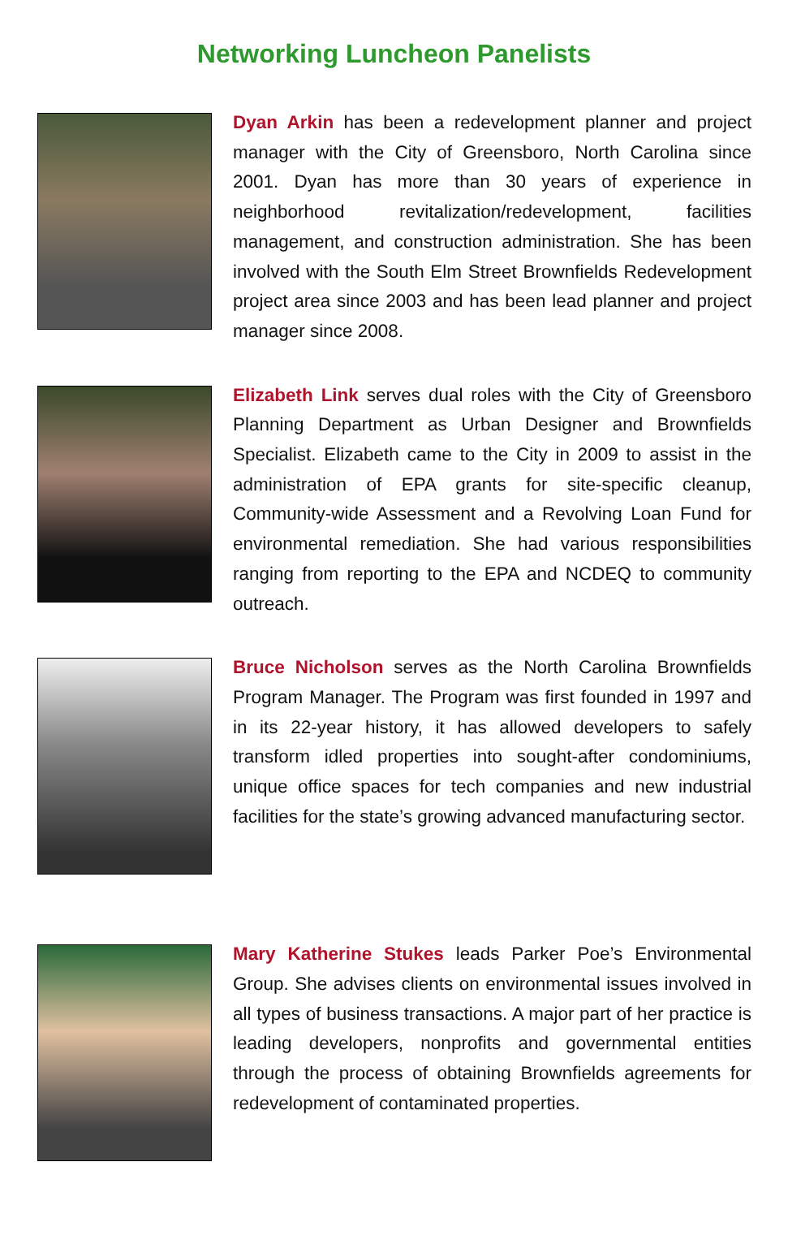Networking Luncheon Panelists
Dyan Arkin has been a redevelopment planner and project manager with the City of Greensboro, North Carolina since 2001. Dyan has more than 30 years of experience in neighborhood revitalization/redevelopment, facilities management, and construction administration. She has been involved with the South Elm Street Brownfields Redevelopment project area since 2003 and has been lead planner and project manager since 2008.
Elizabeth Link serves dual roles with the City of Greensboro Planning Department as Urban Designer and Brownfields Specialist. Elizabeth came to the City in 2009 to assist in the administration of EPA grants for site-specific cleanup, Community-wide Assessment and a Revolving Loan Fund for environmental remediation. She had various responsibilities ranging from reporting to the EPA and NCDEQ to community outreach.
Bruce Nicholson serves as the North Carolina Brownfields Program Manager. The Program was first founded in 1997 and in its 22-year history, it has allowed developers to safely transform idled properties into sought-after condominiums, unique office spaces for tech companies and new industrial facilities for the state’s growing advanced manufacturing sector.
Mary Katherine Stukes leads Parker Poe’s Environmental Group. She advises clients on environmental issues involved in all types of business transactions. A major part of her practice is leading developers, nonprofits and governmental entities through the process of obtaining Brownfields agreements for redevelopment of contaminated properties.